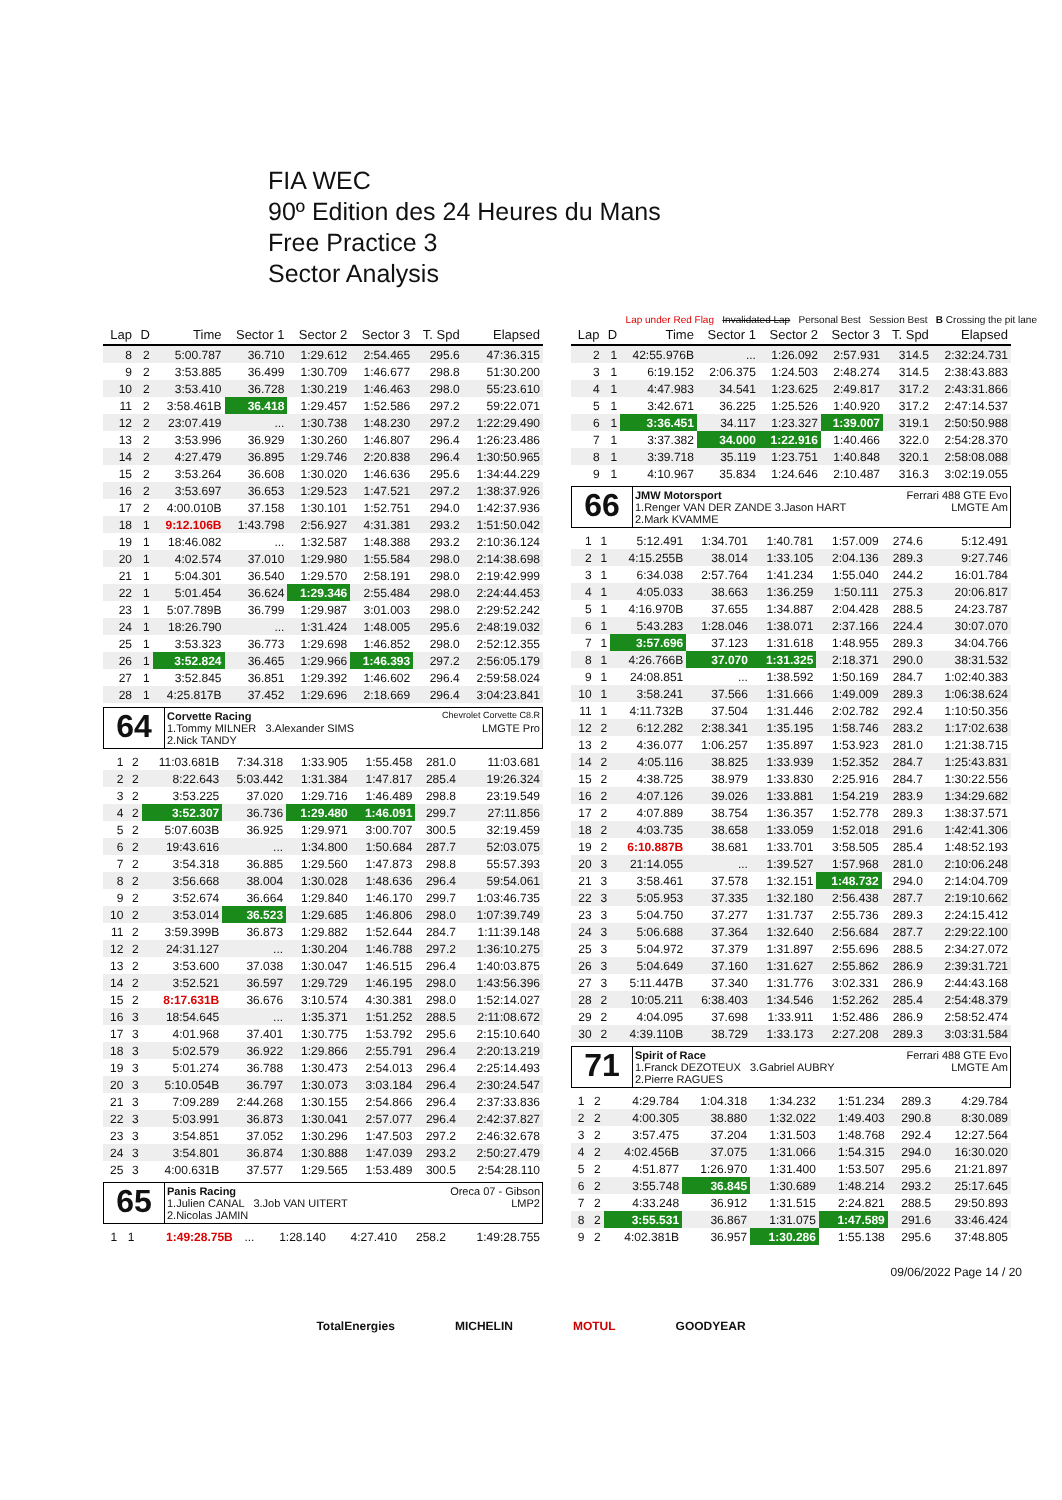FIA WEC
90º Edition des 24 Heures du Mans
Free Practice 3
Sector Analysis
Lap under Red Flag Invalidated Lap Personal Best Session Best B Crossing the pit lane
| Lap | D | Time | Sector 1 | Sector 2 | Sector 3 | T. Spd | Elapsed |
| --- | --- | --- | --- | --- | --- | --- | --- |
| 8 | 2 | 5:00.787 | 36.710 | 1:29.612 | 2:54.465 | 295.6 | 47:36.315 |
| 9 | 2 | 3:53.885 | 36.499 | 1:30.709 | 1:46.677 | 298.8 | 51:30.200 |
| 10 | 2 | 3:53.410 | 36.728 | 1:30.219 | 1:46.463 | 298.0 | 55:23.610 |
| 11 | 2 | 3:58.461B | 36.418 | 1:29.457 | 1:52.586 | 297.2 | 59:22.071 |
| 12 | 2 | 23:07.419 | ... | 1:30.738 | 1:48.230 | 297.2 | 1:22:29.490 |
| 13 | 2 | 3:53.996 | 36.929 | 1:30.260 | 1:46.807 | 296.4 | 1:26:23.486 |
| 14 | 2 | 4:27.479 | 36.895 | 1:29.746 | 2:20.838 | 296.4 | 1:30:50.965 |
| 15 | 2 | 3:53.264 | 36.608 | 1:30.020 | 1:46.636 | 295.6 | 1:34:44.229 |
| 16 | 2 | 3:53.697 | 36.653 | 1:29.523 | 1:47.521 | 297.2 | 1:38:37.926 |
| 17 | 2 | 4:00.010B | 37.158 | 1:30.101 | 1:52.751 | 294.0 | 1:42:37.936 |
| 18 | 1 | 9:12.106B | 1:43.798 | 2:56.927 | 4:31.381 | 293.2 | 1:51:50.042 |
| 19 | 1 | 18:46.082 | ... | 1:32.587 | 1:48.388 | 293.2 | 2:10:36.124 |
| 20 | 1 | 4:02.574 | 37.010 | 1:29.980 | 1:55.584 | 298.0 | 2:14:38.698 |
| 21 | 1 | 5:04.301 | 36.540 | 1:29.570 | 2:58.191 | 298.0 | 2:19:42.999 |
| 22 | 1 | 5:01.454 | 36.624 | 1:29.346 | 2:55.484 | 298.0 | 2:24:44.453 |
| 23 | 1 | 5:07.789B | 36.799 | 1:29.987 | 3:01.003 | 298.0 | 2:29:52.242 |
| 24 | 1 | 18:26.790 | ... | 1:31.424 | 1:48.005 | 295.6 | 2:48:19.032 |
| 25 | 1 | 3:53.323 | 36.773 | 1:29.698 | 1:46.852 | 298.0 | 2:52:12.355 |
| 26 | 1 | 3:52.824 | 36.465 | 1:29.966 | 1:46.393 | 297.2 | 2:56:05.179 |
| 27 | 1 | 3:52.845 | 36.851 | 1:29.392 | 1:46.602 | 296.4 | 2:59:58.024 |
| 28 | 1 | 4:25.817B | 37.452 | 1:29.696 | 2:18.669 | 296.4 | 3:04:23.841 |
64
Corvette Racing Chevrolet Corvette C8.R
1.Tommy MILNER 3.Alexander SIMS LMGTE Pro
2.Nick TANDY
| 1 | 2 | 11:03.681B | 7:34.318 | 1:33.905 | 1:55.458 | 281.0 | 11:03.681 |
| 2 | 2 | 8:22.643 | 5:03.442 | 1:31.384 | 1:47.817 | 285.4 | 19:26.324 |
| 3 | 2 | 3:53.225 | 37.020 | 1:29.716 | 1:46.489 | 298.8 | 23:19.549 |
| 4 | 2 | 3:52.307 | 36.736 | 1:29.480 | 1:46.091 | 299.7 | 27:11.856 |
| 5 | 2 | 5:07.603B | 36.925 | 1:29.971 | 3:00.707 | 300.5 | 32:19.459 |
| 6 | 2 | 19:43.616 | ... | 1:34.800 | 1:50.684 | 287.7 | 52:03.075 |
| 7 | 2 | 3:54.318 | 36.885 | 1:29.560 | 1:47.873 | 298.8 | 55:57.393 |
| 8 | 2 | 3:56.668 | 38.004 | 1:30.028 | 1:48.636 | 296.4 | 59:54.061 |
| 9 | 2 | 3:52.674 | 36.664 | 1:29.840 | 1:46.170 | 299.7 | 1:03:46.735 |
| 10 | 2 | 3:53.014 | 36.523 | 1:29.685 | 1:46.806 | 298.0 | 1:07:39.749 |
| 11 | 2 | 3:59.399B | 36.873 | 1:29.882 | 1:52.644 | 284.7 | 1:11:39.148 |
| 12 | 2 | 24:31.127 | ... | 1:30.204 | 1:46.788 | 297.2 | 1:36:10.275 |
| 13 | 2 | 3:53.600 | 37.038 | 1:30.047 | 1:46.515 | 296.4 | 1:40:03.875 |
| 14 | 2 | 3:52.521 | 36.597 | 1:29.729 | 1:46.195 | 298.0 | 1:43:56.396 |
| 15 | 2 | 8:17.631B | 36.676 | 3:10.574 | 4:30.381 | 298.0 | 1:52:14.027 |
| 16 | 3 | 18:54.645 | ... | 1:35.371 | 1:51.252 | 288.5 | 2:11:08.672 |
| 17 | 3 | 4:01.968 | 37.401 | 1:30.775 | 1:53.792 | 295.6 | 2:15:10.640 |
| 18 | 3 | 5:02.579 | 36.922 | 1:29.866 | 2:55.791 | 296.4 | 2:20:13.219 |
| 19 | 3 | 5:01.274 | 36.788 | 1:30.473 | 2:54.013 | 296.4 | 2:25:14.493 |
| 20 | 3 | 5:10.054B | 36.797 | 1:30.073 | 3:03.184 | 296.4 | 2:30:24.547 |
| 21 | 3 | 7:09.289 | 2:44.268 | 1:30.155 | 2:54.866 | 296.4 | 2:37:33.836 |
| 22 | 3 | 5:03.991 | 36.873 | 1:30.041 | 2:57.077 | 296.4 | 2:42:37.827 |
| 23 | 3 | 3:54.851 | 37.052 | 1:30.296 | 1:47.503 | 297.2 | 2:46:32.678 |
| 24 | 3 | 3:54.801 | 36.874 | 1:30.888 | 1:47.039 | 293.2 | 2:50:27.479 |
| 25 | 3 | 4:00.631B | 37.577 | 1:29.565 | 1:53.489 | 300.5 | 2:54:28.110 |
65
Panis Racing Oreca 07 - Gibson
1.Julien CANAL 3.Job VAN UITERT LMP2
2.Nicolas JAMIN
| 1 | 1 | 1:49:28.75B | ... | 1:28.140 | 4:27.410 | 258.2 | 1:49:28.755 |
| Lap | D | Time | Sector 1 | Sector 2 | Sector 3 | T. Spd | Elapsed |
| --- | --- | --- | --- | --- | --- | --- | --- |
| 2 | 1 | 42:55.976B | ... | 1:26.092 | 2:57.931 | 314.5 | 2:32:24.731 |
| 3 | 1 | 6:19.152 | 2:06.375 | 1:24.503 | 2:48.274 | 314.5 | 2:38:43.883 |
| 4 | 1 | 4:47.983 | 34.541 | 1:23.625 | 2:49.817 | 317.2 | 2:43:31.866 |
| 5 | 1 | 3:42.671 | 36.225 | 1:25.526 | 1:40.920 | 317.2 | 2:47:14.537 |
| 6 | 1 | 3:36.451 | 34.117 | 1:23.327 | 1:39.007 | 319.1 | 2:50:50.988 |
| 7 | 1 | 3:37.382 | 34.000 | 1:22.916 | 1:40.466 | 322.0 | 2:54:28.370 |
| 8 | 1 | 3:39.718 | 35.119 | 1:23.751 | 1:40.848 | 320.1 | 2:58:08.088 |
| 9 | 1 | 4:10.967 | 35.834 | 1:24.646 | 2:10.487 | 316.3 | 3:02:19.055 |
66
JMW Motorsport Ferrari 488 GTE Evo
1.Renger VAN DER ZANDE 3.Jason HART LMGTE Am
2.Mark KVAMME
| 1 | 1 | 5:12.491 | 1:34.701 | 1:40.781 | 1:57.009 | 274.6 | 5:12.491 |
| 2 | 1 | 4:15.255B | 38.014 | 1:33.105 | 2:04.136 | 289.3 | 9:27.746 |
| 3 | 1 | 6:34.038 | 2:57.764 | 1:41.234 | 1:55.040 | 244.2 | 16:01.784 |
| 4 | 1 | 4:05.033 | 38.663 | 1:36.259 | 1:50.111 | 275.3 | 20:06.817 |
| 5 | 1 | 4:16.970B | 37.655 | 1:34.887 | 2:04.428 | 288.5 | 24:23.787 |
| 6 | 1 | 5:43.283 | 1:28.046 | 1:38.071 | 2:37.166 | 224.4 | 30:07.070 |
| 7 | 1 | 3:57.696 | 37.123 | 1:31.618 | 1:48.955 | 289.3 | 34:04.766 |
| 8 | 1 | 4:26.766B | 37.070 | 1:31.325 | 2:18.371 | 290.0 | 38:31.532 |
| 9 | 1 | 24:08.851 | ... | 1:38.592 | 1:50.169 | 284.7 | 1:02:40.383 |
| 10 | 1 | 3:58.241 | 37.566 | 1:31.666 | 1:49.009 | 289.3 | 1:06:38.624 |
| 11 | 1 | 4:11.732B | 37.504 | 1:31.446 | 2:02.782 | 292.4 | 1:10:50.356 |
| 12 | 2 | 6:12.282 | 2:38.341 | 1:35.195 | 1:58.746 | 283.2 | 1:17:02.638 |
| 13 | 2 | 4:36.077 | 1:06.257 | 1:35.897 | 1:53.923 | 281.0 | 1:21:38.715 |
| 14 | 2 | 4:05.116 | 38.825 | 1:33.939 | 1:52.352 | 284.7 | 1:25:43.831 |
| 15 | 2 | 4:38.725 | 38.979 | 1:33.830 | 2:25.916 | 284.7 | 1:30:22.556 |
| 16 | 2 | 4:07.126 | 39.026 | 1:33.881 | 1:54.219 | 283.9 | 1:34:29.682 |
| 17 | 2 | 4:07.889 | 38.754 | 1:36.357 | 1:52.778 | 289.3 | 1:38:37.571 |
| 18 | 2 | 4:03.735 | 38.658 | 1:33.059 | 1:52.018 | 291.6 | 1:42:41.306 |
| 19 | 2 | 6:10.887B | 38.681 | 1:33.701 | 3:58.505 | 285.4 | 1:48:52.193 |
| 20 | 3 | 21:14.055 | ... | 1:39.527 | 1:57.968 | 281.0 | 2:10:06.248 |
| 21 | 3 | 3:58.461 | 37.578 | 1:32.151 | 1:48.732 | 294.0 | 2:14:04.709 |
| 22 | 3 | 5:05.953 | 37.335 | 1:32.180 | 2:56.438 | 287.7 | 2:19:10.662 |
| 23 | 3 | 5:04.750 | 37.277 | 1:31.737 | 2:55.736 | 289.3 | 2:24:15.412 |
| 24 | 3 | 5:06.688 | 37.364 | 1:32.640 | 2:56.684 | 287.7 | 2:29:22.100 |
| 25 | 3 | 5:04.972 | 37.379 | 1:31.897 | 2:55.696 | 288.5 | 2:34:27.072 |
| 26 | 3 | 5:04.649 | 37.160 | 1:31.627 | 2:55.862 | 286.9 | 2:39:31.721 |
| 27 | 3 | 5:11.447B | 37.340 | 1:31.776 | 3:02.331 | 286.9 | 2:44:43.168 |
| 28 | 2 | 10:05.211 | 6:38.403 | 1:34.546 | 1:52.262 | 285.4 | 2:54:48.379 |
| 29 | 2 | 4:04.095 | 37.698 | 1:33.911 | 1:52.486 | 286.9 | 2:58:52.474 |
| 30 | 2 | 4:39.110B | 38.729 | 1:33.173 | 2:27.208 | 289.3 | 3:03:31.584 |
71
Spirit of Race Ferrari 488 GTE Evo
1.Franck DEZOTEUX 3.Gabriel AUBRY LMGTE Am
2.Pierre RAGUES
| 1 | 2 | 4:29.784 | 1:04.318 | 1:34.232 | 1:51.234 | 289.3 | 4:29.784 |
| 2 | 2 | 4:00.305 | 38.880 | 1:32.022 | 1:49.403 | 290.8 | 8:30.089 |
| 3 | 2 | 3:57.475 | 37.204 | 1:31.503 | 1:48.768 | 292.4 | 12:27.564 |
| 4 | 2 | 4:02.456B | 37.075 | 1:31.066 | 1:54.315 | 294.0 | 16:30.020 |
| 5 | 2 | 4:51.877 | 1:26.970 | 1:31.400 | 1:53.507 | 295.6 | 21:21.897 |
| 6 | 2 | 3:55.748 | 36.845 | 1:30.689 | 1:48.214 | 293.2 | 25:17.645 |
| 7 | 2 | 4:33.248 | 36.912 | 1:31.515 | 2:24.821 | 288.5 | 29:50.893 |
| 8 | 2 | 3:55.531 | 36.867 | 1:31.075 | 1:47.589 | 291.6 | 33:46.424 |
| 9 | 2 | 4:02.381B | 36.957 | 1:30.286 | 1:55.138 | 295.6 | 37:48.805 |
09/06/2022 Page 14 / 20
TotalEnergies MICHELIN MOTUL GOODYEAR